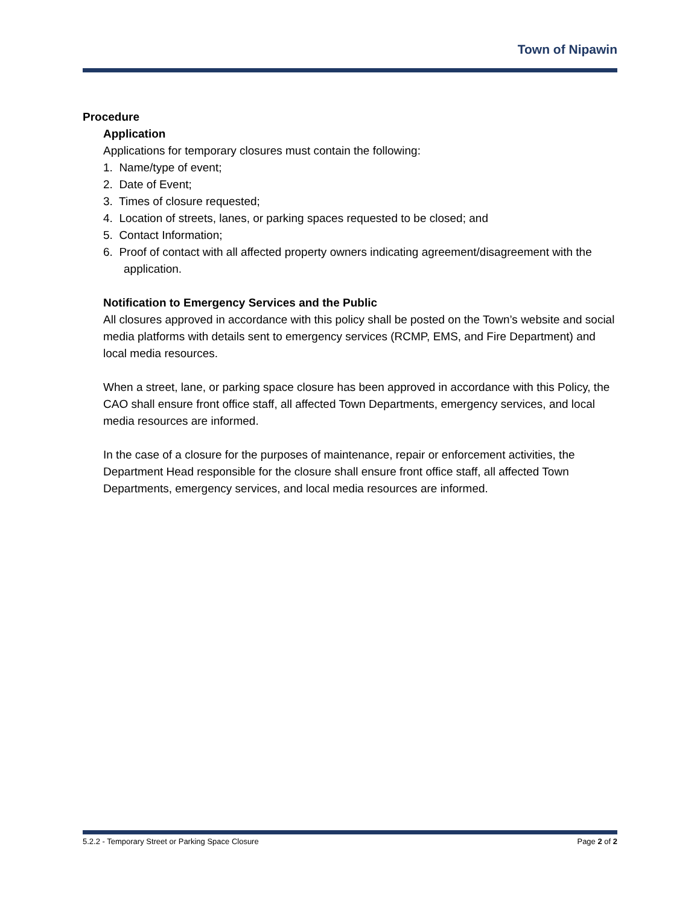Town of Nipawin
Procedure
Application
Applications for temporary closures must contain the following:
1. Name/type of event;
2. Date of Event;
3. Times of closure requested;
4. Location of streets, lanes, or parking spaces requested to be closed; and
5. Contact Information;
6. Proof of contact with all affected property owners indicating agreement/disagreement with the application.
Notification to Emergency Services and the Public
All closures approved in accordance with this policy shall be posted on the Town’s website and social media platforms with details sent to emergency services (RCMP, EMS, and Fire Department) and local media resources.
When a street, lane, or parking space closure has been approved in accordance with this Policy, the CAO shall ensure front office staff, all affected Town Departments, emergency services, and local media resources are informed.
In the case of a closure for the purposes of maintenance, repair or enforcement activities, the Department Head responsible for the closure shall ensure front office staff, all affected Town Departments, emergency services, and local media resources are informed.
5.2.2 - Temporary Street or Parking Space Closure Page 2 of 2